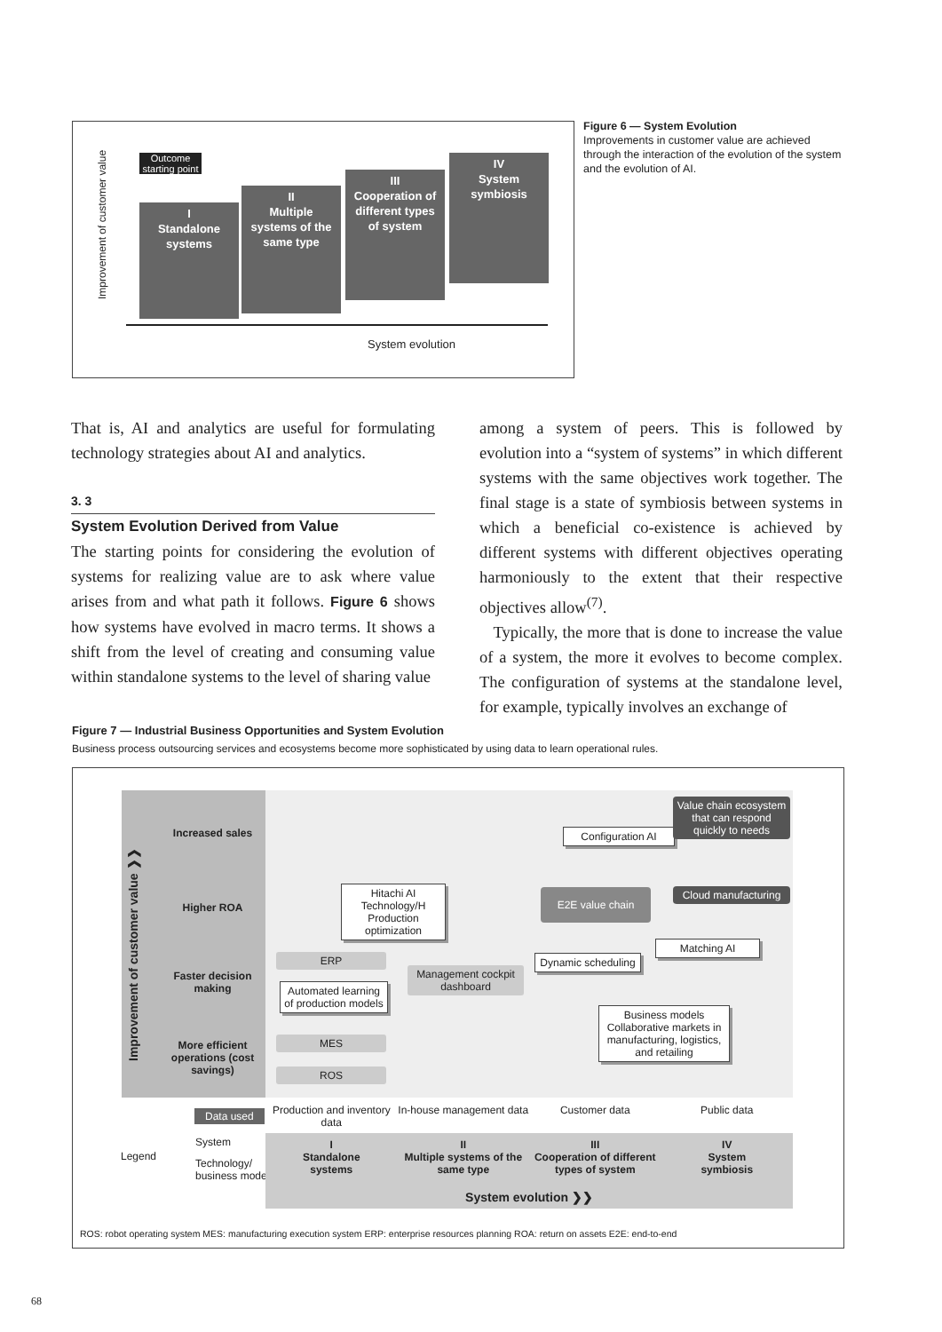I
Standalone
systems
II
Multiple
systems of the
same type
III
Cooperation of
different types
of system
IV
System
symbiosis
Outcome starting point
Improvement of customer value
System evolution
Figure 6 — System Evolution
Improvements in customer value are achieved through the interaction of the evolution of the system and the evolution of AI.
That is, AI and analytics are useful for formulating technology strategies about AI and analytics.
3. 3
System Evolution Derived from Value
The starting points for considering the evolution of systems for realizing value are to ask where value arises from and what path it follows. Figure 6 shows how systems have evolved in macro terms. It shows a shift from the level of creating and consuming value within standalone systems to the level of sharing value
among a system of peers. This is followed by evolution into a “system of systems” in which different systems with the same objectives work together. The final stage is a state of symbiosis between systems in which a beneficial co-existence is achieved by different systems with different objectives operating harmoniously to the extent that their respective objectives allow<sup>(7)</sup>.
Typically, the more that is done to increase the value of a system, the more it evolves to become complex. The configuration of systems at the standalone level, for example, typically involves an exchange of
Figure 7 — Industrial Business Opportunities and System Evolution
Business process outsourcing services and ecosystems become more sophisticated by using data to learn operational rules.
Improvement of customer value ❯❯
Increased sales
Higher ROA
Faster decision making
More efficient operations (cost savings)
ERP
Automated learning of production models
MES
ROS
Hitachi AI Technology/H Production optimization
Management cockpit dashboard
Configuration AI
E2E value chain
Dynamic scheduling
Value chain ecosystem that can respond quickly to needs
Cloud manufacturing
Matching AI
Business models Collaborative markets in manufacturing, logistics, and retailing
Data used
Production and inventory data In-house management data Customer data Public data
Legend
System
Technology/
business model
I
Standalone
systems
II
Multiple systems of the same type
III
Cooperation of different types of system
IV
System
symbiosis
System evolution ❯❯
ROS: robot operating system MES: manufacturing execution system ERP: enterprise resources planning ROA: return on assets E2E: end-to-end
68